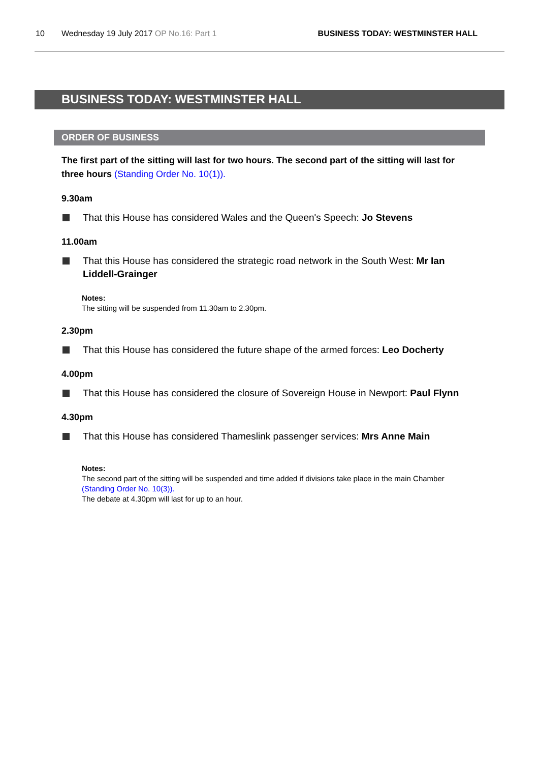10 Wednesday 19 July 2017 OP No.16: Part 1 BUSINESS TODAY: WESTMINSTER HALL
BUSINESS TODAY: WESTMINSTER HALL
ORDER OF BUSINESS
The first part of the sitting will last for two hours. The second part of the sitting will last for three hours (Standing Order No. 10(1)).
9.30am
That this House has considered Wales and the Queen's Speech: Jo Stevens
11.00am
That this House has considered the strategic road network in the South West: Mr Ian Liddell-Grainger
Notes:
The sitting will be suspended from 11.30am to 2.30pm.
2.30pm
That this House has considered the future shape of the armed forces: Leo Docherty
4.00pm
That this House has considered the closure of Sovereign House in Newport: Paul Flynn
4.30pm
That this House has considered Thameslink passenger services: Mrs Anne Main
Notes:
The second part of the sitting will be suspended and time added if divisions take place in the main Chamber (Standing Order No. 10(3)).
The debate at 4.30pm will last for up to an hour.